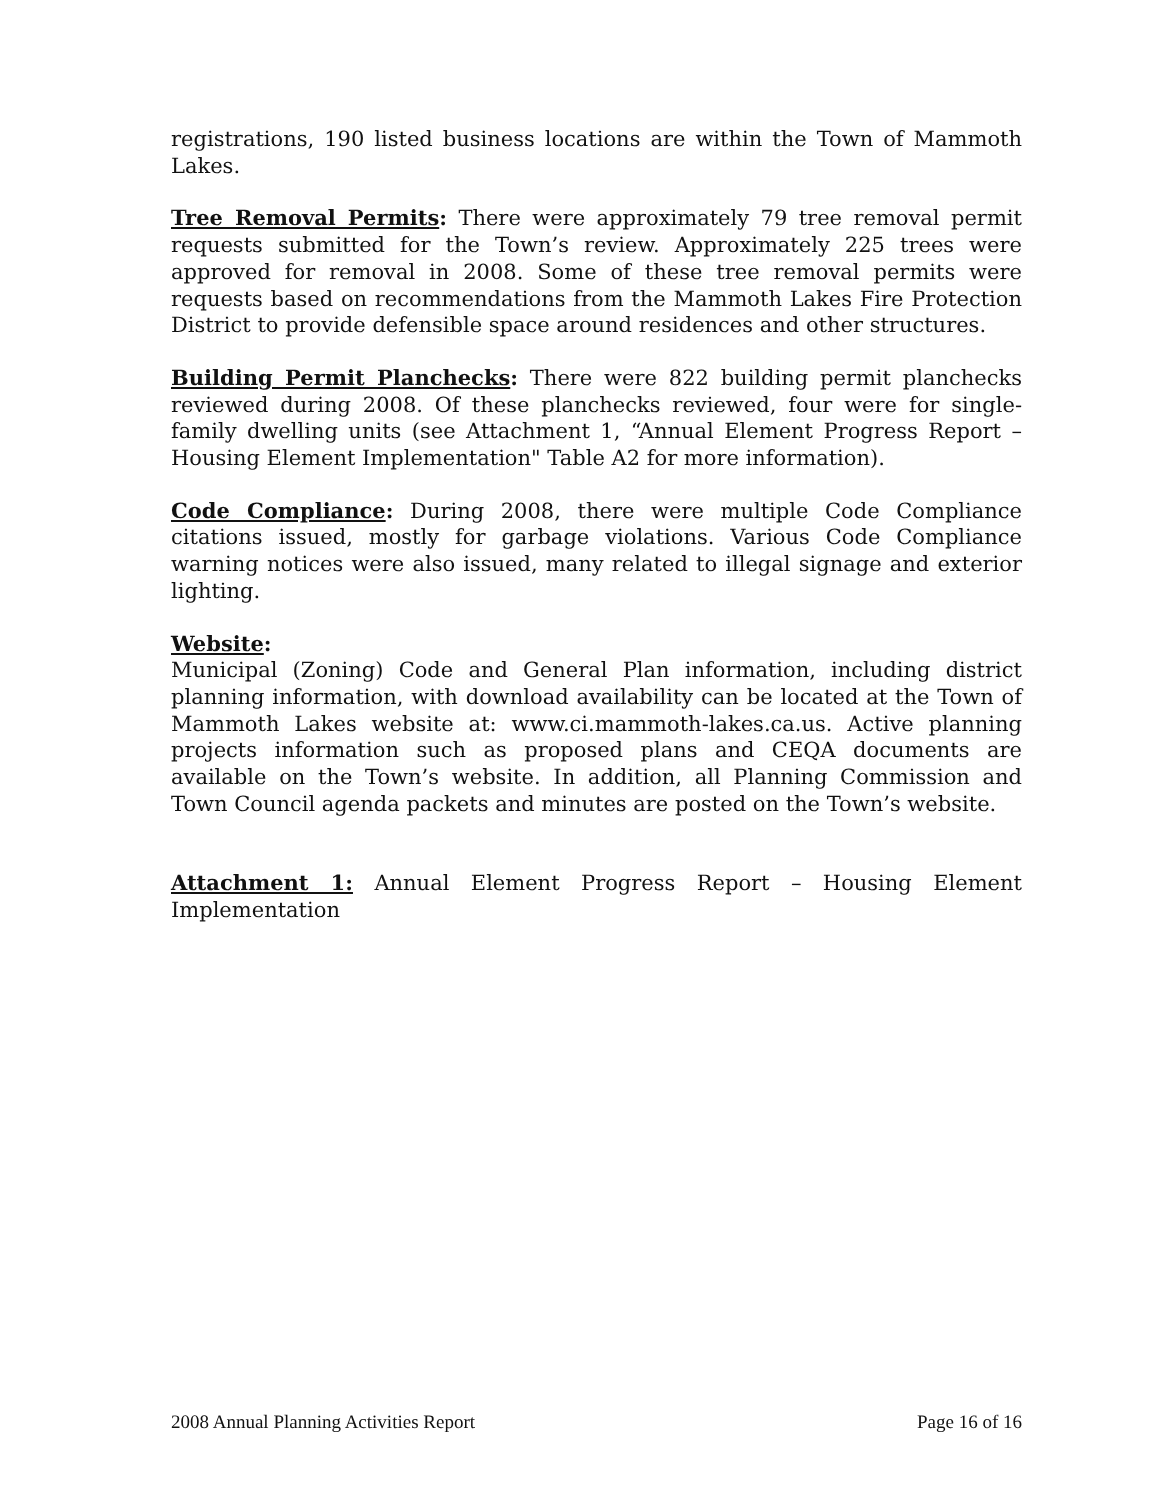registrations, 190 listed business locations are within the Town of Mammoth Lakes.
Tree Removal Permits: There were approximately 79 tree removal permit requests submitted for the Town’s review. Approximately 225 trees were approved for removal in 2008. Some of these tree removal permits were requests based on recommendations from the Mammoth Lakes Fire Protection District to provide defensible space around residences and other structures.
Building Permit Planchecks: There were 822 building permit planchecks reviewed during 2008. Of these planchecks reviewed, four were for single-family dwelling units (see Attachment 1, “Annual Element Progress Report – Housing Element Implementation" Table A2 for more information).
Code Compliance: During 2008, there were multiple Code Compliance citations issued, mostly for garbage violations. Various Code Compliance warning notices were also issued, many related to illegal signage and exterior lighting.
Website:
Municipal (Zoning) Code and General Plan information, including district planning information, with download availability can be located at the Town of Mammoth Lakes website at: www.ci.mammoth-lakes.ca.us. Active planning projects information such as proposed plans and CEQA documents are available on the Town’s website. In addition, all Planning Commission and Town Council agenda packets and minutes are posted on the Town’s website.
Attachment 1: Annual Element Progress Report – Housing Element Implementation
2008 Annual Planning Activities Report Page 16 of 16